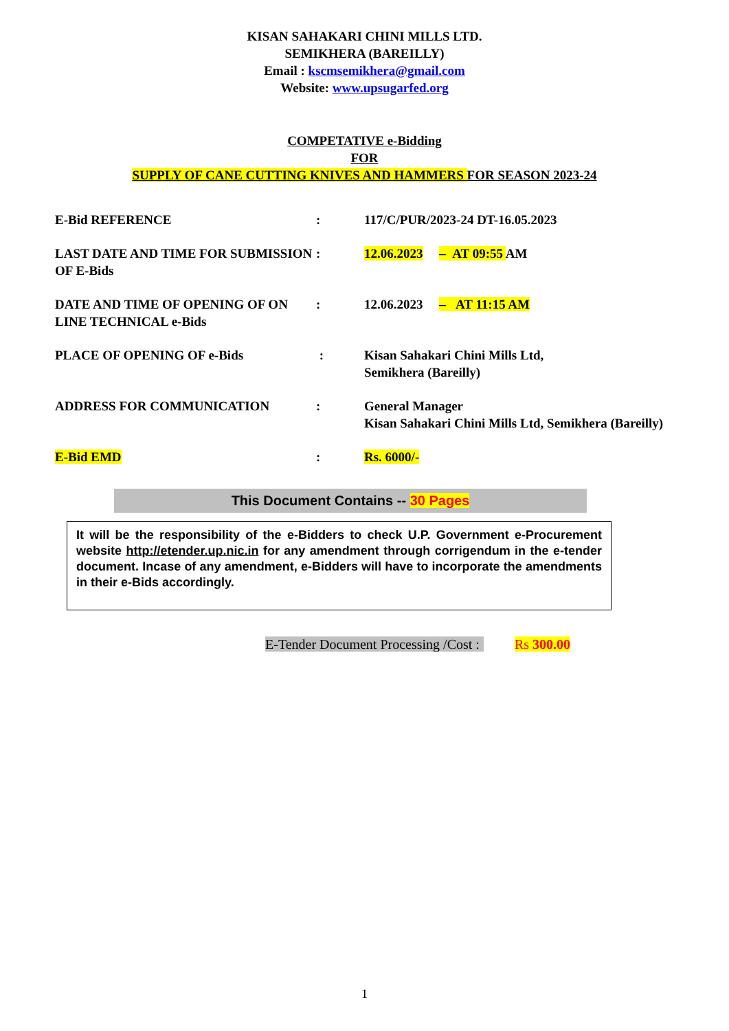KISAN SAHAKARI CHINI MILLS LTD.
SEMIKHERA (BAREILLY)
Email : kscmsemikhera@gmail.com
Website: www.upsugarfed.org
COMPETATIVE e-Bidding
FOR
SUPPLY OF CANE CUTTING KNIVES AND HAMMERS FOR SEASON 2023-24
| E-Bid REFERENCE | : | 117/C/PUR/2023-24 DT-16.05.2023 |
| LAST DATE AND TIME FOR SUBMISSION OF E-Bids | : | 12.06.2023 – AT 09:55 AM |
| DATE AND TIME OF OPENING OF ON LINE TECHNICAL e-Bids | : | 12.06.2023 – AT 11:15 AM |
| PLACE OF OPENING OF e-Bids | : | Kisan Sahakari Chini Mills Ltd, Semikhera (Bareilly) |
| ADDRESS FOR COMMUNICATION | : | General Manager Kisan Sahakari Chini Mills Ltd, Semikhera (Bareilly) |
| E-Bid EMD | : | Rs. 6000/- |
This Document Contains -- 30 Pages
It will be the responsibility of the e-Bidders to check U.P. Government e-Procurement website http://etender.up.nic.in for any amendment through corrigendum in the e-tender document. Incase of any amendment, e-Bidders will have to incorporate the amendments in their e-Bids accordingly.
E-Tender Document Processing /Cost : Rs 300.00
1